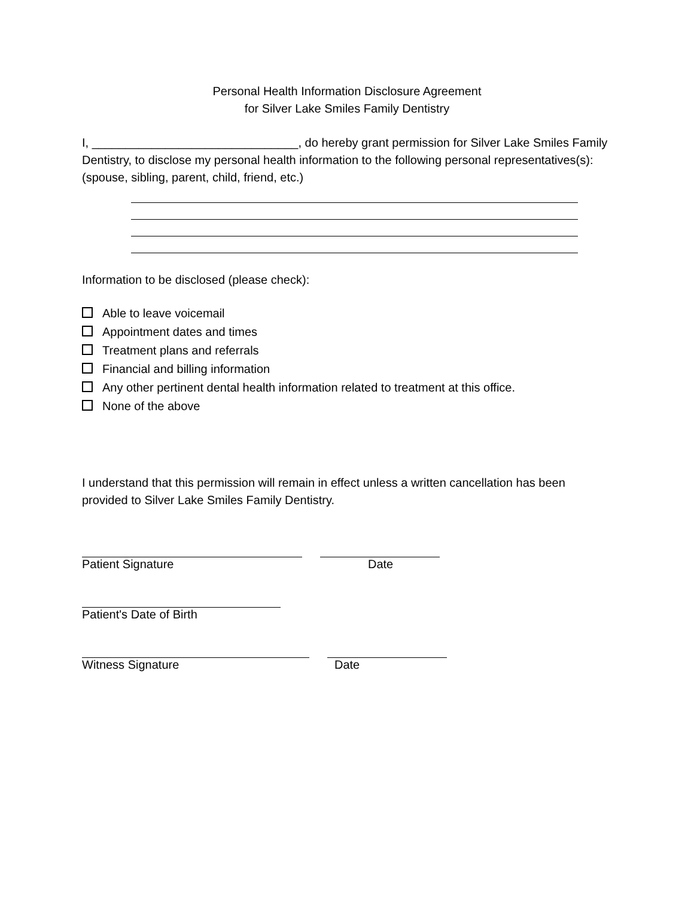Personal Health Information Disclosure Agreement
for Silver Lake Smiles Family Dentistry
I, _______________________________, do hereby grant permission for Silver Lake Smiles Family Dentistry, to disclose my personal health information to the following personal representatives(s): (spouse, sibling, parent, child, friend, etc.)
Information to be disclosed (please check):
Able to leave voicemail
Appointment dates and times
Treatment plans and referrals
Financial and billing information
Any other pertinent dental health information related to treatment at this office.
None of the above
I understand that this permission will remain in effect unless a written cancellation has been provided to Silver Lake Smiles Family Dentistry.
Patient Signature Date
Patient's Date of Birth
Witness Signature Date